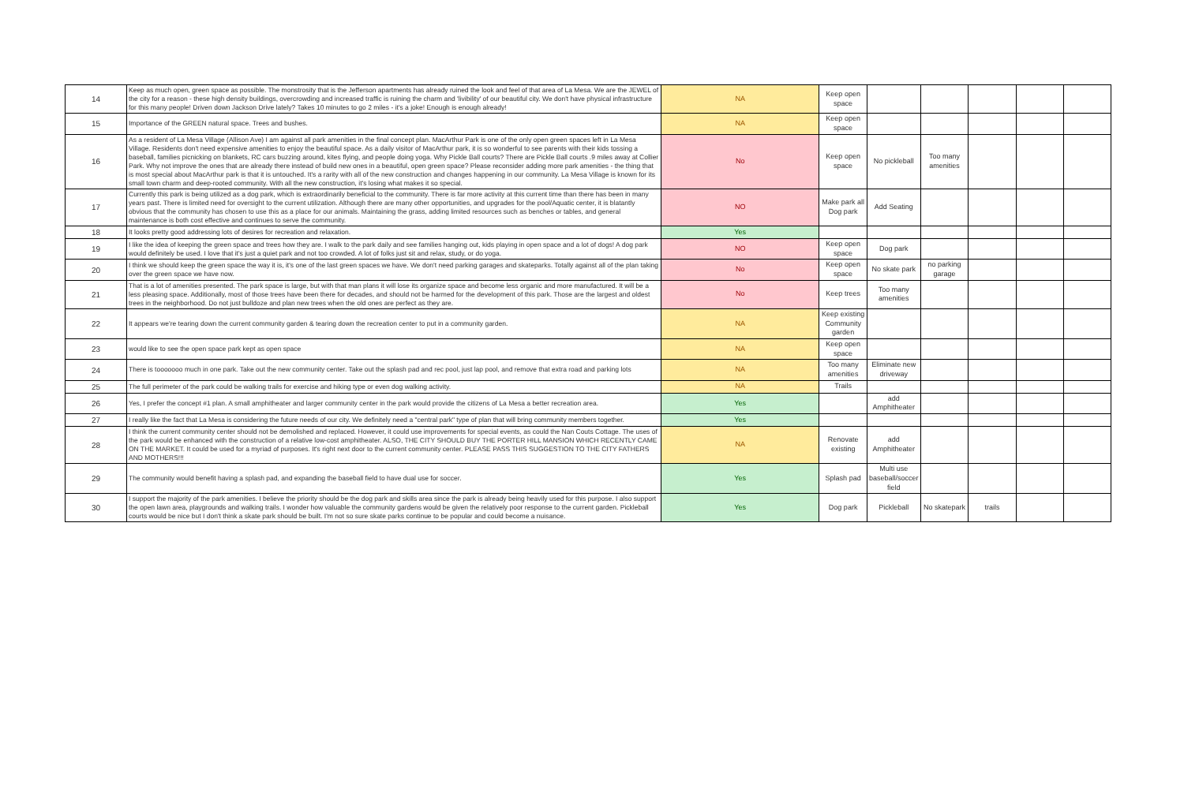| 14 | Keep as much open, green space as possible. The monstrosity that is the Jefferson apartments has already ruined the look and feel of that area of La Mesa. We are the JEWEL of the city for a reason - these high density buildings, overcrowding and increased traffic is ruining the charm and 'livibility' of our beautiful city. We don't have physical infrastructure for this many people! Driven down Jackson Drive lately? Takes 10 minutes to go 2 miles - it's a joke! Enough is enough already! | NA | Keep open space | | | | | |
| 15 | Importance of the GREEN natural space. Trees and bushes. | NA | Keep open space | | | | | |
| 16 | As a resident of La Mesa Village (Allison Ave) I am against all park amenities in the final concept plan. MacArthur Park is one of the only open green spaces left in La Mesa Village. Residents don't need expensive amenities to enjoy the beautiful space. As a daily visitor of MacArthur park, it is so wonderful to see parents with their kids tossing a baseball, families picnicking on blankets, RC cars buzzing around, kites flying, and people doing yoga. Why Pickle Ball courts? There are Pickle Ball courts .9 miles away at Collier Park. Why not improve the ones that are already there instead of build new ones in a beautiful, open green space? Please reconsider adding more park amenities - the thing that is most special about MacArthur park is that it is untouched. It's a rarity with all of the new construction and changes happening in our community. La Mesa Village is known for its small town charm and deep-rooted community. With all the new construction, it's losing what makes it so special. | No | Keep open space | No pickleball | Too many amenities | | | |
| 17 | Currently this park is being utilized as a dog park, which is extraordinarily beneficial to the community. There is far more activity at this current time than there has been in many years past. There is limited need for oversight to the current utilization. Although there are many other opportunities, and upgrades for the pool/Aquatic center, it is blatantly obvious that the community has chosen to use this as a place for our animals. Maintaining the grass, adding limited resources such as benches or tables, and general maintenance is both cost effective and continues to serve the community. | NO | Make park all Dog park | Add Seating | | | | |
| 18 | It looks pretty good addressing lots of desires for recreation and relaxation. | Yes | | | | | | |
| 19 | I like the idea of keeping the green space and trees how they are. I walk to the park daily and see families hanging out, kids playing in open space and a lot of dogs! A dog park would definitely be used. I love that it's just a quiet park and not too crowded. A lot of folks just sit and relax, study, or do yoga. | NO | Keep open space | Dog park | | | | |
| 20 | I think we should keep the green space the way it is, it's one of the last green spaces we have. We don't need parking garages and skateparks. Totally against all of the plan taking over the green space we have now. | No | Keep open space | No skate park | no parking garage | | | |
| 21 | That is a lot of amenities presented. The park space is large, but with that man plans it will lose its organize space and become less organic and more manufactured. It will be a less pleasing space. Additionally, most of those trees have been there for decades, and should not be harmed for the development of this park. Those are the largest and oldest trees in the neighborhood. Do not just bulldoze and plan new trees when the old ones are perfect as they are. | No | Keep trees | Too many amenities | | | | |
| 22 | It appears we're tearing down the current community garden & tearing down the recreation center to put in a community garden. | NA | Keep existing Community garden | | | | | |
| 23 | would like to see the open space park kept as open space | NA | Keep open space | | | | | |
| 24 | There is tooooooo much in one park. Take out the new community center. Take out the splash pad and rec pool, just lap pool, and remove that extra road and parking lots | NA | Too many amenities | Eliminate new driveway | | | | |
| 25 | The full perimeter of the park could be walking trails for exercise and hiking type or even dog walking activity. | NA | Trails | | | | | |
| 26 | Yes, I prefer the concept #1 plan. A small amphitheater and larger community center in the park would provide the citizens of La Mesa a better recreation area. | Yes | | add Amphitheater | | | | |
| 27 | I really like the fact that La Mesa is considering the future needs of our city. We definitely need a "central park" type of plan that will bring community members together. | Yes | | | | | | |
| 28 | I think the current community center should not be demolished and replaced. However, it could use improvements for special events, as could the Nan Couts Cottage. The uses of the park would be enhanced with the construction of a relative low-cost amphitheater. ALSO, THE CITY SHOULD BUY THE PORTER HILL MANSION WHICH RECENTLY CAME ON THE MARKET. It could be used for a myriad of purposes. It's right next door to the current community center. PLEASE PASS THIS SUGGESTION TO THE CITY FATHERS AND MOTHERS!!! | NA | Renovate existing | add Amphitheater | | | | |
| 29 | The community would benefit having a splash pad, and expanding the baseball field to have dual use for soccer. | Yes | Splash pad | Multi use baseball/soccer field | | | | |
| 30 | I support the majority of the park amenities. I believe the priority should be the dog park and skills area since the park is already being heavily used for this purpose. I also support the open lawn area, playgrounds and walking trails. I wonder how valuable the community gardens would be given the relatively poor response to the current garden. Pickleball courts would be nice but I don't think a skate park should be built. I'm not so sure skate parks continue to be popular and could become a nuisance. | Yes | Dog park | Pickleball | No skatepark | trails | | |